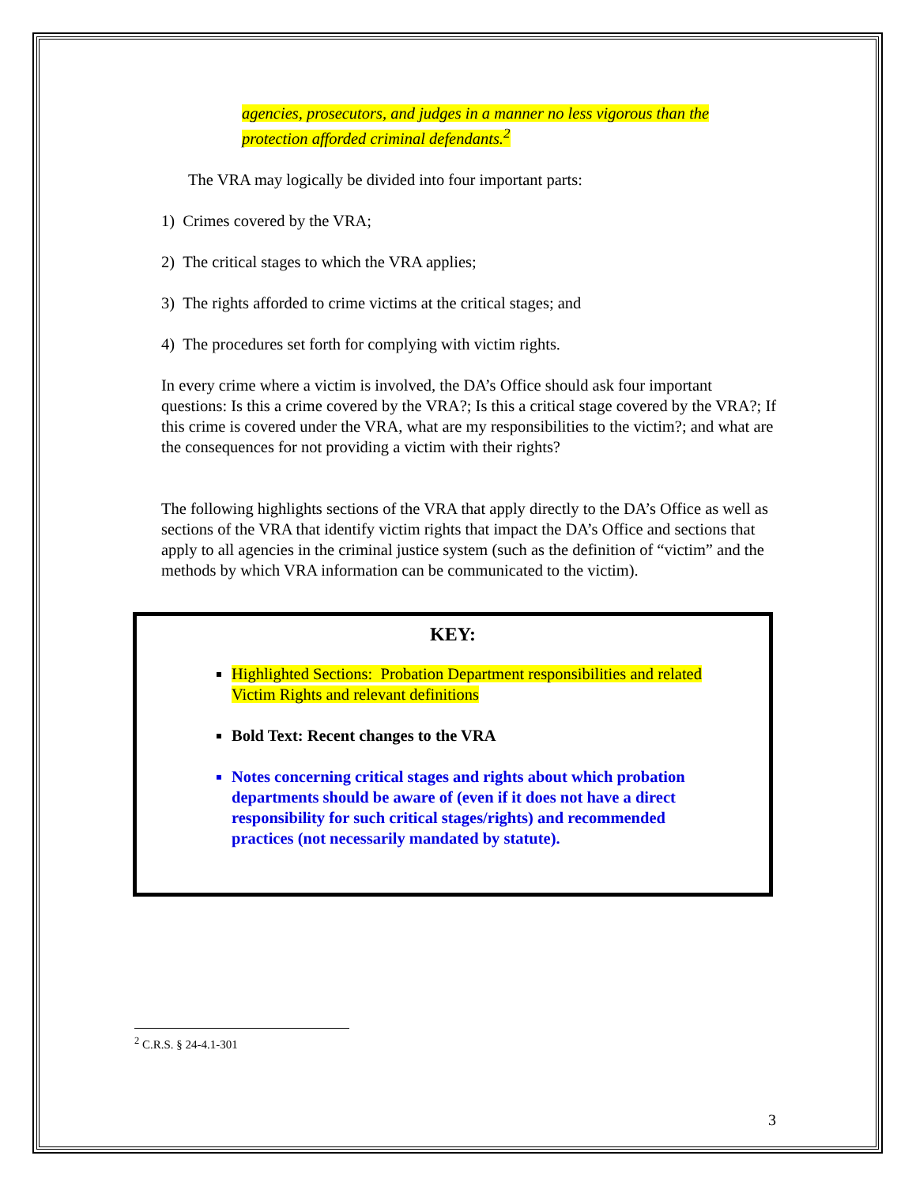agencies, prosecutors, and judges in a manner no less vigorous than the protection afforded criminal defendants.<sup>2</sup>
The VRA may logically be divided into four important parts:
1) Crimes covered by the VRA;
2) The critical stages to which the VRA applies;
3) The rights afforded to crime victims at the critical stages; and
4) The procedures set forth for complying with victim rights.
In every crime where a victim is involved, the DA’s Office should ask four important questions: Is this a crime covered by the VRA?; Is this a critical stage covered by the VRA?; If this crime is covered under the VRA, what are my responsibilities to the victim?; and what are the consequences for not providing a victim with their rights?
The following highlights sections of the VRA that apply directly to the DA’s Office as well as sections of the VRA that identify victim rights that impact the DA’s Office and sections that apply to all agencies in the criminal justice system (such as the definition of “victim” and the methods by which VRA information can be communicated to the victim).
KEY:
Highlighted Sections: Probation Department responsibilities and related Victim Rights and relevant definitions
Bold Text: Recent changes to the VRA
Notes concerning critical stages and rights about which probation departments should be aware of (even if it does not have a direct responsibility for such critical stages/rights) and recommended practices (not necessarily mandated by statute).
<sup>2</sup> C.R.S. § 24-4.1-301
3